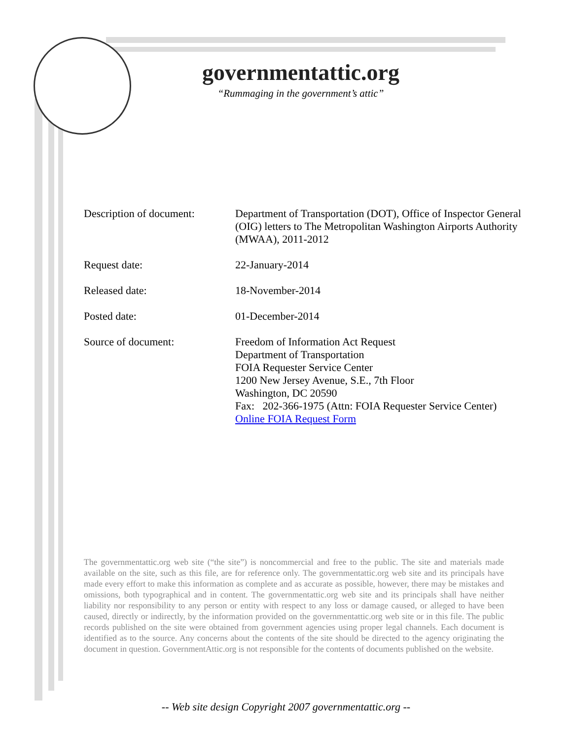governmentattic.org
“Rummaging in the government’s attic”
| Description of document: | Department of Transportation (DOT), Office of Inspector General (OIG) letters to The Metropolitan Washington Airports Authority (MWAA), 2011-2012 |
| Request date: | 22-January-2014 |
| Released date: | 18-November-2014 |
| Posted date: | 01-December-2014 |
| Source of document: | Freedom of Information Act Request Department of Transportation FOIA Requester Service Center 1200 New Jersey Avenue, S.E., 7th Floor Washington, DC 20590 Fax: 202-366-1975 (Attn: FOIA Requester Service Center) Online FOIA Request Form |
The governmentattic.org web site (“the site”) is noncommercial and free to the public. The site and materials made available on the site, such as this file, are for reference only. The governmentattic.org web site and its principals have made every effort to make this information as complete and as accurate as possible, however, there may be mistakes and omissions, both typographical and in content. The governmentattic.org web site and its principals shall have neither liability nor responsibility to any person or entity with respect to any loss or damage caused, or alleged to have been caused, directly or indirectly, by the information provided on the governmentattic.org web site or in this file. The public records published on the site were obtained from government agencies using proper legal channels. Each document is identified as to the source. Any concerns about the contents of the site should be directed to the agency originating the document in question. GovernmentAttic.org is not responsible for the contents of documents published on the website.
-- Web site design Copyright 2007 governmentattic.org --